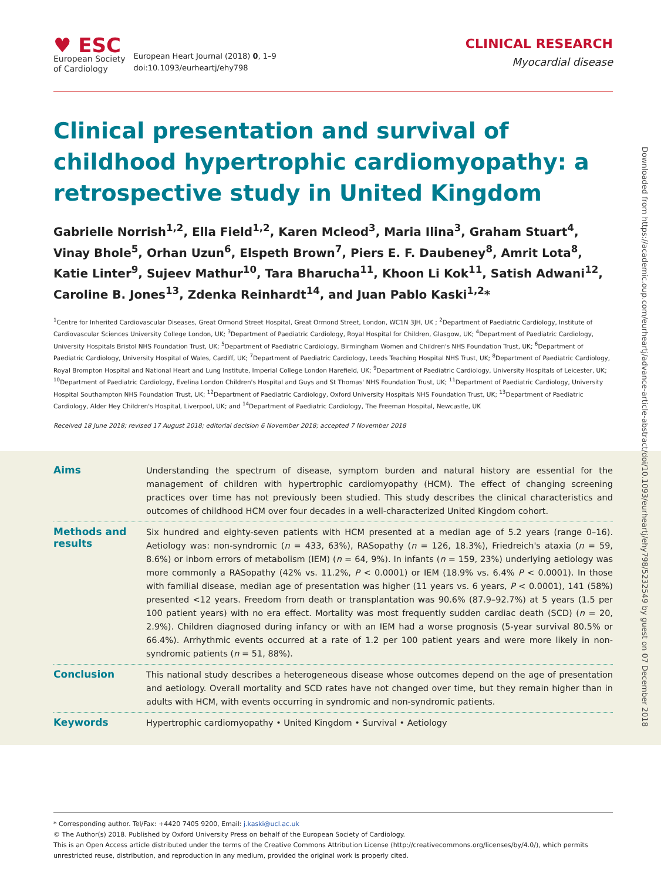♥ ESC
European Society
of Cardiology
European Heart Journal (2018) 0, 1–9
doi:10.1093/eurheartj/ehy798
CLINICAL RESEARCH
Myocardial disease
Clinical presentation and survival of childhood hypertrophic cardiomyopathy: a retrospective study in United Kingdom
Gabrielle Norrish<sup>1,2</sup>, Ella Field<sup>1,2</sup>, Karen Mcleod<sup>3</sup>, Maria Ilina<sup>3</sup>, Graham Stuart<sup>4</sup>, Vinay Bhole<sup>5</sup>, Orhan Uzun<sup>6</sup>, Elspeth Brown<sup>7</sup>, Piers E. F. Daubeney<sup>8</sup>, Amrit Lota<sup>8</sup>, Katie Linter<sup>9</sup>, Sujeev Mathur<sup>10</sup>, Tara Bharucha<sup>11</sup>, Khoon Li Kok<sup>11</sup>, Satish Adwani<sup>12</sup>, Caroline B. Jones<sup>13</sup>, Zdenka Reinhardt<sup>14</sup>, and Juan Pablo Kaski<sup>1,2</sup>*
<sup>1</sup> Centre for Inherited Cardiovascular Diseases, Great Ormond Street Hospital, Great Ormond Street, London, WC1N 3JH, UK ; <sup>2</sup>Department of Paediatric Cardiology, Institute of Cardiovascular Sciences University College London, UK; <sup>3</sup>Department of Paediatric Cardiology, Royal Hospital for Children, Glasgow, UK; <sup>4</sup>Department of Paediatric Cardiology, University Hospitals Bristol NHS Foundation Trust, UK; <sup>5</sup>Department of Paediatric Cardiology, Birmingham Women and Children's NHS Foundation Trust, UK; <sup>6</sup>Department of Paediatric Cardiology, University Hospital of Wales, Cardiff, UK; <sup>7</sup>Department of Paediatric Cardiology, Leeds Teaching Hospital NHS Trust, UK; <sup>8</sup>Department of Paediatric Cardiology, Royal Brompton Hospital and National Heart and Lung Institute, Imperial College London Harefield, UK; <sup>9</sup>Department of Paediatric Cardiology, University Hospitals of Leicester, UK; <sup>10</sup>Department of Paediatric Cardiology, Evelina London Children's Hospital and Guys and St Thomas' NHS Foundation Trust, UK; <sup>11</sup>Department of Paediatric Cardiology, University Hospital Southampton NHS Foundation Trust, UK; <sup>12</sup>Department of Paediatric Cardiology, Oxford University Hospitals NHS Foundation Trust, UK; <sup>13</sup>Department of Paediatric Cardiology, Alder Hey Children's Hospital, Liverpool, UK; and <sup>14</sup>Department of Paediatric Cardiology, The Freeman Hospital, Newcastle, UK
Received 18 June 2018; revised 17 August 2018; editorial decision 6 November 2018; accepted 7 November 2018
Aims
Understanding the spectrum of disease, symptom burden and natural history are essential for the management of children with hypertrophic cardiomyopathy (HCM). The effect of changing screening practices over time has not previously been studied. This study describes the clinical characteristics and outcomes of childhood HCM over four decades in a well-characterized United Kingdom cohort.
Methods and results
Six hundred and eighty-seven patients with HCM presented at a median age of 5.2 years (range 0–16). Aetiology was: non-syndromic (n = 433, 63%), RASopathy (n = 126, 18.3%), Friedreich's ataxia (n = 59, 8.6%) or inborn errors of metabolism (IEM) (n = 64, 9%). In infants (n = 159, 23%) underlying aetiology was more commonly a RASopathy (42% vs. 11.2%, P < 0.0001) or IEM (18.9% vs. 6.4% P < 0.0001). In those with familial disease, median age of presentation was higher (11 years vs. 6 years, P < 0.0001), 141 (58%) presented <12 years. Freedom from death or transplantation was 90.6% (87.9–92.7%) at 5 years (1.5 per 100 patient years) with no era effect. Mortality was most frequently sudden cardiac death (SCD) (n = 20, 2.9%). Children diagnosed during infancy or with an IEM had a worse prognosis (5-year survival 80.5% or 66.4%). Arrhythmic events occurred at a rate of 1.2 per 100 patient years and were more likely in non-syndromic patients (n = 51, 88%).
Conclusion
This national study describes a heterogeneous disease whose outcomes depend on the age of presentation and aetiology. Overall mortality and SCD rates have not changed over time, but they remain higher than in adults with HCM, with events occurring in syndromic and non-syndromic patients.
Keywords
Hypertrophic cardiomyopathy • United Kingdom • Survival • Aetiology
* Corresponding author. Tel/Fax: +4420 7405 9200, Email: j.kaski@ucl.ac.uk
© The Author(s) 2018. Published by Oxford University Press on behalf of the European Society of Cardiology.
This is an Open Access article distributed under the terms of the Creative Commons Attribution License (http://creativecommons.org/licenses/by/4.0/), which permits unrestricted reuse, distribution, and reproduction in any medium, provided the original work is properly cited.
Downloaded from https://academic.oup.com/eurheartj/advance-article-abstract/doi/10.1093/eurheartj/ehy798/5232549 by guest on 07 December 2018